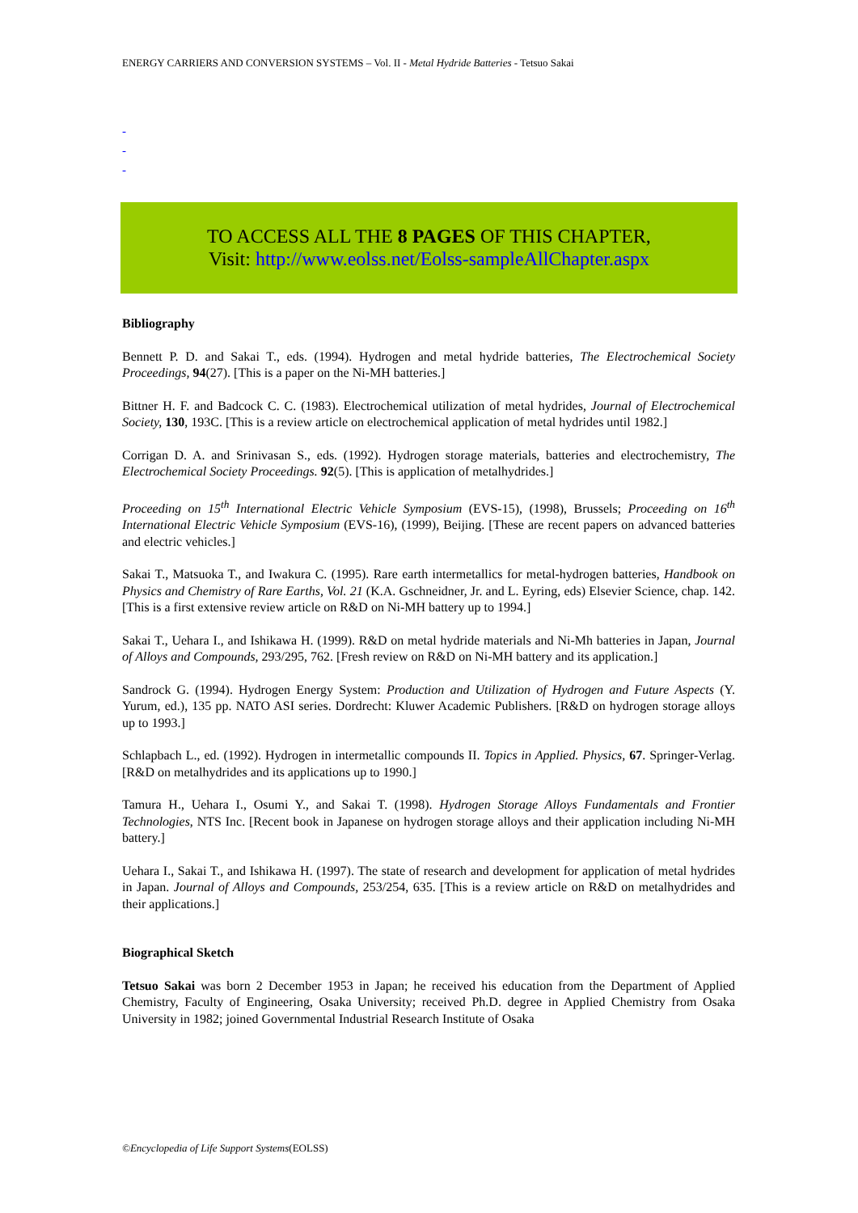ENERGY CARRIERS AND CONVERSION SYSTEMS – Vol. II - Metal Hydride Batteries - Tetsuo Sakai
-
-
-
TO ACCESS ALL THE 8 PAGES OF THIS CHAPTER,
Visit: http://www.eolss.net/Eolss-sampleAllChapter.aspx
Bibliography
Bennett P. D. and Sakai T., eds. (1994). Hydrogen and metal hydride batteries, The Electrochemical Society Proceedings, 94(27). [This is a paper on the Ni-MH batteries.]
Bittner H. F. and Badcock C. C. (1983). Electrochemical utilization of metal hydrides, Journal of Electrochemical Society, 130, 193C. [This is a review article on electrochemical application of metal hydrides until 1982.]
Corrigan D. A. and Srinivasan S., eds. (1992). Hydrogen storage materials, batteries and electrochemistry, The Electrochemical Society Proceedings. 92(5). [This is application of metalhydrides.]
Proceeding on 15<sup>th</sup> International Electric Vehicle Symposium (EVS-15), (1998), Brussels; Proceeding on 16<sup>th</sup> International Electric Vehicle Symposium (EVS-16), (1999), Beijing. [These are recent papers on advanced batteries and electric vehicles.]
Sakai T., Matsuoka T., and Iwakura C. (1995). Rare earth intermetallics for metal-hydrogen batteries, Handbook on Physics and Chemistry of Rare Earths, Vol. 21 (K.A. Gschneidner, Jr. and L. Eyring, eds) Elsevier Science, chap. 142. [This is a first extensive review article on R&D on Ni-MH battery up to 1994.]
Sakai T., Uehara I., and Ishikawa H. (1999). R&D on metal hydride materials and Ni-Mh batteries in Japan, Journal of Alloys and Compounds, 293/295, 762. [Fresh review on R&D on Ni-MH battery and its application.]
Sandrock G. (1994). Hydrogen Energy System: Production and Utilization of Hydrogen and Future Aspects (Y. Yurum, ed.), 135 pp. NATO ASI series. Dordrecht: Kluwer Academic Publishers. [R&D on hydrogen storage alloys up to 1993.]
Schlapbach L., ed. (1992). Hydrogen in intermetallic compounds II. Topics in Applied. Physics, 67. Springer-Verlag. [R&D on metalhydrides and its applications up to 1990.]
Tamura H., Uehara I., Osumi Y., and Sakai T. (1998). Hydrogen Storage Alloys Fundamentals and Frontier Technologies, NTS Inc. [Recent book in Japanese on hydrogen storage alloys and their application including Ni-MH battery.]
Uehara I., Sakai T., and Ishikawa H. (1997). The state of research and development for application of metal hydrides in Japan. Journal of Alloys and Compounds, 253/254, 635. [This is a review article on R&D on metalhydrides and their applications.]
Biographical Sketch
Tetsuo Sakai was born 2 December 1953 in Japan; he received his education from the Department of Applied Chemistry, Faculty of Engineering, Osaka University; received Ph.D. degree in Applied Chemistry from Osaka University in 1982; joined Governmental Industrial Research Institute of Osaka
©Encyclopedia of Life Support Systems(EOLSS)